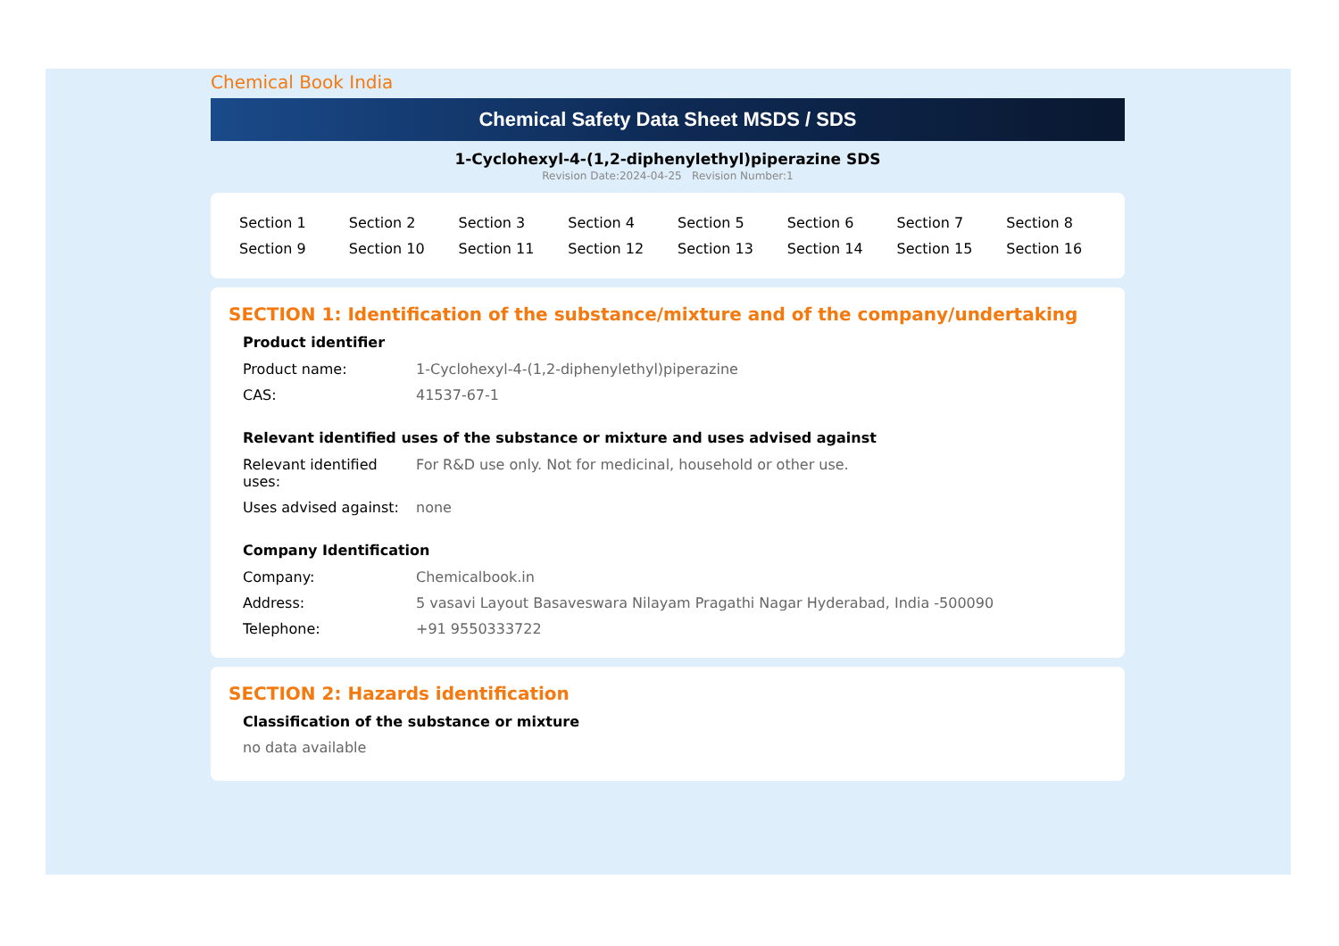Chemical Book India
Chemical Safety Data Sheet MSDS / SDS
1-Cyclohexyl-4-(1,2-diphenylethyl)piperazine SDS
Revision Date:2024-04-25 Revision Number:1
| Section 1 | Section 2 | Section 3 | Section 4 | Section 5 | Section 6 | Section 7 | Section 8 |
| Section 9 | Section 10 | Section 11 | Section 12 | Section 13 | Section 14 | Section 15 | Section 16 |
SECTION 1: Identification of the substance/mixture and of the company/undertaking
Product identifier
| Product name: | 1-Cyclohexyl-4-(1,2-diphenylethyl)piperazine |
| CAS: | 41537-67-1 |
Relevant identified uses of the substance or mixture and uses advised against
| Relevant identified uses: | For R&D use only. Not for medicinal, household or other use. |
| Uses advised against: | none |
Company Identification
| Company: | Chemicalbook.in |
| Address: | 5 vasavi Layout Basaveswara Nilayam Pragathi Nagar Hyderabad, India -500090 |
| Telephone: | +91 9550333722 |
SECTION 2: Hazards identification
Classification of the substance or mixture
no data available